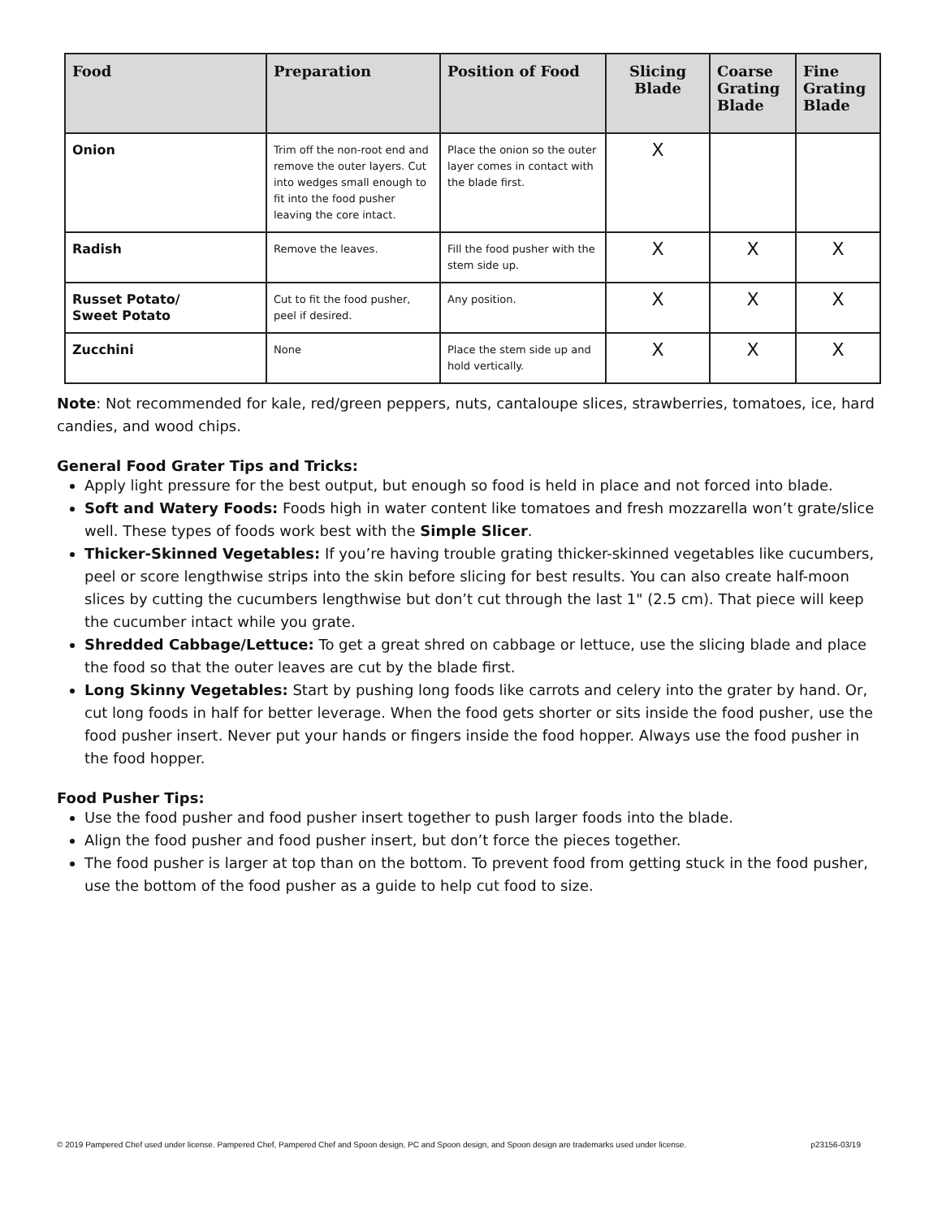| Food | Preparation | Position of Food | Slicing Blade | Coarse Grating Blade | Fine Grating Blade |
| --- | --- | --- | --- | --- | --- |
| Onion | Trim off the non-root end and remove the outer layers. Cut into wedges small enough to fit into the food pusher leaving the core intact. | Place the onion so the outer layer comes in contact with the blade first. | X | | |
| Radish | Remove the leaves. | Fill the food pusher with the stem side up. | X | X | X |
| Russet Potato/ Sweet Potato | Cut to fit the food pusher, peel if desired. | Any position. | X | X | X |
| Zucchini | None | Place the stem side up and hold vertically. | X | X | X |
Note: Not recommended for kale, red/green peppers, nuts, cantaloupe slices, strawberries, tomatoes, ice, hard candies, and wood chips.
General Food Grater Tips and Tricks:
Apply light pressure for the best output, but enough so food is held in place and not forced into blade.
Soft and Watery Foods: Foods high in water content like tomatoes and fresh mozzarella won’t grate/slice well. These types of foods work best with the Simple Slicer.
Thicker-Skinned Vegetables: If you’re having trouble grating thicker-skinned vegetables like cucumbers, peel or score lengthwise strips into the skin before slicing for best results. You can also create half-moon slices by cutting the cucumbers lengthwise but don’t cut through the last 1" (2.5 cm). That piece will keep the cucumber intact while you grate.
Shredded Cabbage/Lettuce: To get a great shred on cabbage or lettuce, use the slicing blade and place the food so that the outer leaves are cut by the blade first.
Long Skinny Vegetables: Start by pushing long foods like carrots and celery into the grater by hand. Or, cut long foods in half for better leverage. When the food gets shorter or sits inside the food pusher, use the food pusher insert. Never put your hands or fingers inside the food hopper. Always use the food pusher in the food hopper.
Food Pusher Tips:
Use the food pusher and food pusher insert together to push larger foods into the blade.
Align the food pusher and food pusher insert, but don’t force the pieces together.
The food pusher is larger at top than on the bottom. To prevent food from getting stuck in the food pusher, use the bottom of the food pusher as a guide to help cut food to size.
© 2019 Pampered Chef used under license. Pampered Chef, Pampered Chef and Spoon design, PC and Spoon design, and Spoon design are trademarks used under license. p23156-03/19